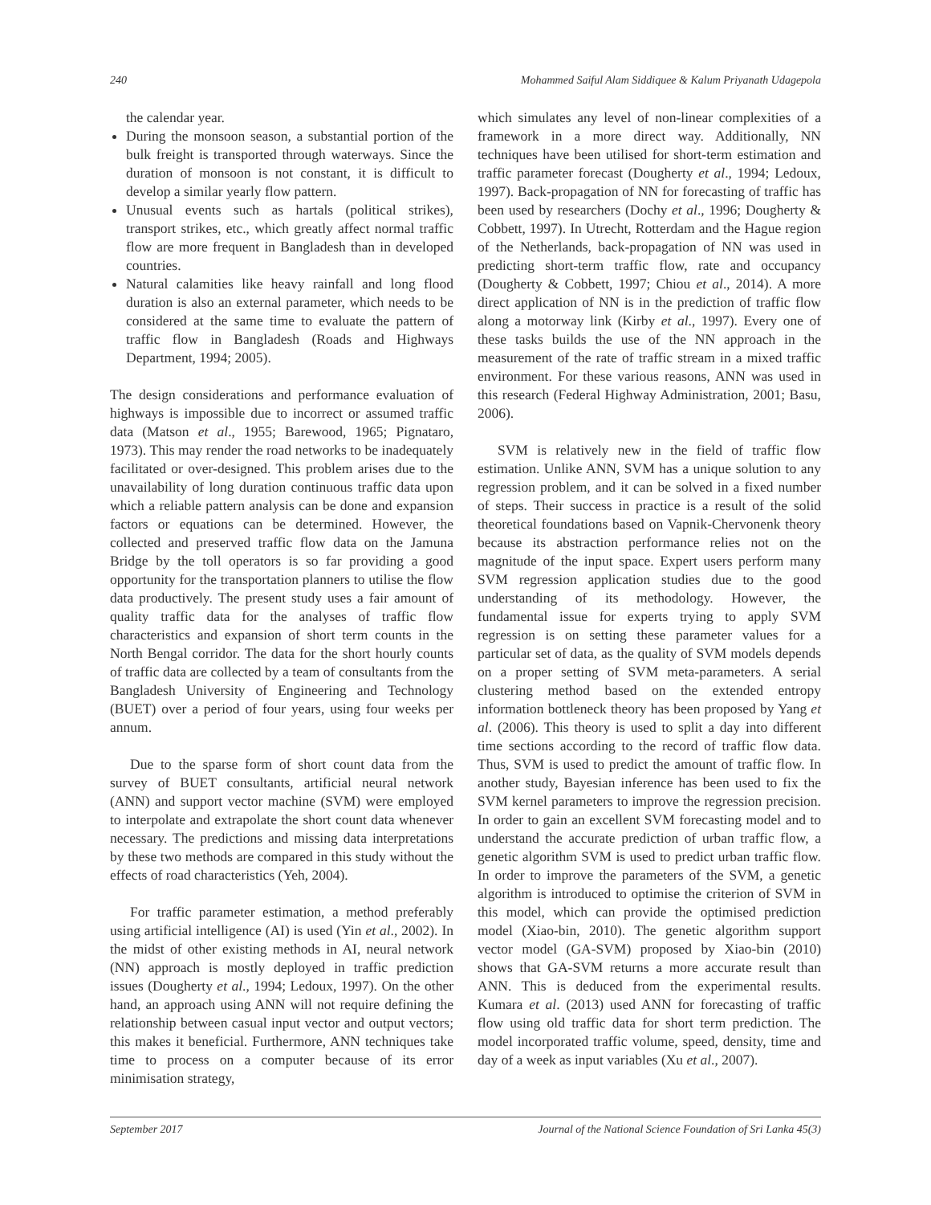240 Mohammed Saiful Alam Siddiquee & Kalum Priyanath Udagepola
the calendar year.
During the monsoon season, a substantial portion of the bulk freight is transported through waterways. Since the duration of monsoon is not constant, it is difficult to develop a similar yearly flow pattern.
Unusual events such as hartals (political strikes), transport strikes, etc., which greatly affect normal traffic flow are more frequent in Bangladesh than in developed countries.
Natural calamities like heavy rainfall and long flood duration is also an external parameter, which needs to be considered at the same time to evaluate the pattern of traffic flow in Bangladesh (Roads and Highways Department, 1994; 2005).
The design considerations and performance evaluation of highways is impossible due to incorrect or assumed traffic data (Matson et al., 1955; Barewood, 1965; Pignataro, 1973). This may render the road networks to be inadequately facilitated or over-designed. This problem arises due to the unavailability of long duration continuous traffic data upon which a reliable pattern analysis can be done and expansion factors or equations can be determined. However, the collected and preserved traffic flow data on the Jamuna Bridge by the toll operators is so far providing a good opportunity for the transportation planners to utilise the flow data productively. The present study uses a fair amount of quality traffic data for the analyses of traffic flow characteristics and expansion of short term counts in the North Bengal corridor. The data for the short hourly counts of traffic data are collected by a team of consultants from the Bangladesh University of Engineering and Technology (BUET) over a period of four years, using four weeks per annum.
Due to the sparse form of short count data from the survey of BUET consultants, artificial neural network (ANN) and support vector machine (SVM) were employed to interpolate and extrapolate the short count data whenever necessary. The predictions and missing data interpretations by these two methods are compared in this study without the effects of road characteristics (Yeh, 2004).
For traffic parameter estimation, a method preferably using artificial intelligence (AI) is used (Yin et al., 2002). In the midst of other existing methods in AI, neural network (NN) approach is mostly deployed in traffic prediction issues (Dougherty et al., 1994; Ledoux, 1997). On the other hand, an approach using ANN will not require defining the relationship between casual input vector and output vectors; this makes it beneficial. Furthermore, ANN techniques take time to process on a computer because of its error minimisation strategy,
which simulates any level of non-linear complexities of a framework in a more direct way. Additionally, NN techniques have been utilised for short-term estimation and traffic parameter forecast (Dougherty et al., 1994; Ledoux, 1997). Back-propagation of NN for forecasting of traffic has been used by researchers (Dochy et al., 1996; Dougherty & Cobbett, 1997). In Utrecht, Rotterdam and the Hague region of the Netherlands, back-propagation of NN was used in predicting short-term traffic flow, rate and occupancy (Dougherty & Cobbett, 1997; Chiou et al., 2014). A more direct application of NN is in the prediction of traffic flow along a motorway link (Kirby et al., 1997). Every one of these tasks builds the use of the NN approach in the measurement of the rate of traffic stream in a mixed traffic environment. For these various reasons, ANN was used in this research (Federal Highway Administration, 2001; Basu, 2006).
SVM is relatively new in the field of traffic flow estimation. Unlike ANN, SVM has a unique solution to any regression problem, and it can be solved in a fixed number of steps. Their success in practice is a result of the solid theoretical foundations based on Vapnik-Chervonenk theory because its abstraction performance relies not on the magnitude of the input space. Expert users perform many SVM regression application studies due to the good understanding of its methodology. However, the fundamental issue for experts trying to apply SVM regression is on setting these parameter values for a particular set of data, as the quality of SVM models depends on a proper setting of SVM meta-parameters. A serial clustering method based on the extended entropy information bottleneck theory has been proposed by Yang et al. (2006). This theory is used to split a day into different time sections according to the record of traffic flow data. Thus, SVM is used to predict the amount of traffic flow. In another study, Bayesian inference has been used to fix the SVM kernel parameters to improve the regression precision. In order to gain an excellent SVM forecasting model and to understand the accurate prediction of urban traffic flow, a genetic algorithm SVM is used to predict urban traffic flow. In order to improve the parameters of the SVM, a genetic algorithm is introduced to optimise the criterion of SVM in this model, which can provide the optimised prediction model (Xiao-bin, 2010). The genetic algorithm support vector model (GA-SVM) proposed by Xiao-bin (2010) shows that GA-SVM returns a more accurate result than ANN. This is deduced from the experimental results. Kumara et al. (2013) used ANN for forecasting of traffic flow using old traffic data for short term prediction. The model incorporated traffic volume, speed, density, time and day of a week as input variables (Xu et al., 2007).
September 2017 Journal of the National Science Foundation of Sri Lanka 45(3)